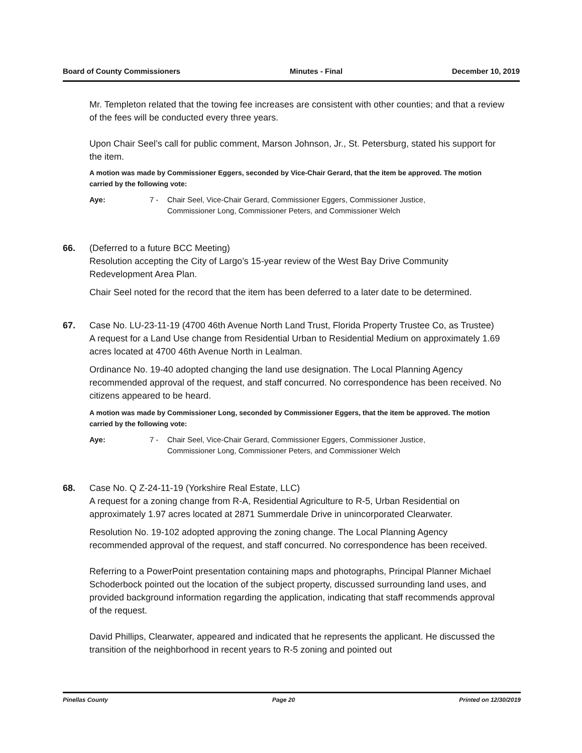Board of County Commissioners Minutes - Final December 10, 2019
Mr. Templeton related that the towing fee increases are consistent with other counties; and that a review of the fees will be conducted every three years.
Upon Chair Seel’s call for public comment, Marson Johnson, Jr., St. Petersburg, stated his support for the item.
A motion was made by Commissioner Eggers, seconded by Vice-Chair Gerard, that the item be approved. The motion carried by the following vote:
Aye: 7 - Chair Seel, Vice-Chair Gerard, Commissioner Eggers, Commissioner Justice, Commissioner Long, Commissioner Peters, and Commissioner Welch
66. (Deferred to a future BCC Meeting)
Resolution accepting the City of Largo’s 15-year review of the West Bay Drive Community Redevelopment Area Plan.
Chair Seel noted for the record that the item has been deferred to a later date to be determined.
67. Case No. LU-23-11-19 (4700 46th Avenue North Land Trust, Florida Property Trustee Co, as Trustee)
A request for a Land Use change from Residential Urban to Residential Medium on approximately 1.69 acres located at 4700 46th Avenue North in Lealman.
Ordinance No. 19-40 adopted changing the land use designation. The Local Planning Agency recommended approval of the request, and staff concurred. No correspondence has been received. No citizens appeared to be heard.
A motion was made by Commissioner Long, seconded by Commissioner Eggers, that the item be approved. The motion carried by the following vote:
Aye: 7 - Chair Seel, Vice-Chair Gerard, Commissioner Eggers, Commissioner Justice, Commissioner Long, Commissioner Peters, and Commissioner Welch
68. Case No. Q Z-24-11-19 (Yorkshire Real Estate, LLC)
A request for a zoning change from R-A, Residential Agriculture to R-5, Urban Residential on approximately 1.97 acres located at 2871 Summerdale Drive in unincorporated Clearwater.
Resolution No. 19-102 adopted approving the zoning change. The Local Planning Agency recommended approval of the request, and staff concurred. No correspondence has been received.
Referring to a PowerPoint presentation containing maps and photographs, Principal Planner Michael Schoderbock pointed out the location of the subject property, discussed surrounding land uses, and provided background information regarding the application, indicating that staff recommends approval of the request.
David Phillips, Clearwater, appeared and indicated that he represents the applicant. He discussed the transition of the neighborhood in recent years to R-5 zoning and pointed out
Pinellas County Page 20 Printed on 12/30/2019